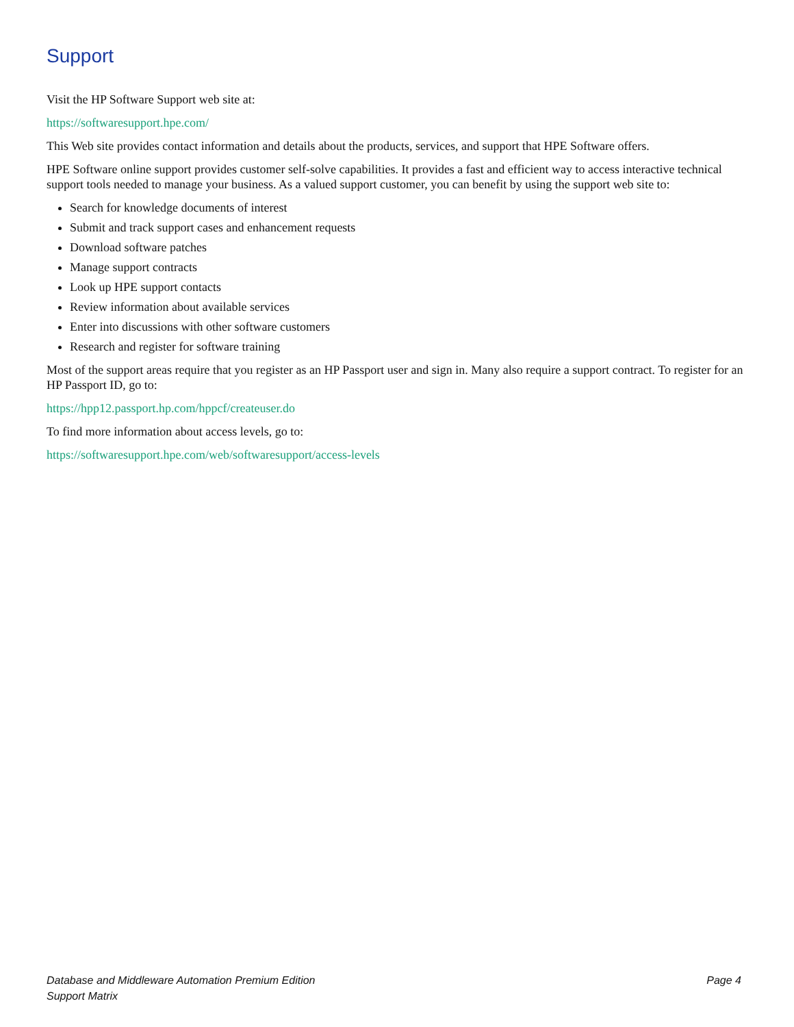Support
Visit the HP Software Support web site at:
https://softwaresupport.hpe.com/
This Web site provides contact information and details about the products, services, and support that HPE Software offers.
HPE Software online support provides customer self-solve capabilities. It provides a fast and efficient way to access interactive technical support tools needed to manage your business. As a valued support customer, you can benefit by using the support web site to:
Search for knowledge documents of interest
Submit and track support cases and enhancement requests
Download software patches
Manage support contracts
Look up HPE support contacts
Review information about available services
Enter into discussions with other software customers
Research and register for software training
Most of the support areas require that you register as an HP Passport user and sign in. Many also require a support contract. To register for an HP Passport ID, go to:
https://hpp12.passport.hp.com/hppcf/createuser.do
To find more information about access levels, go to:
https://softwaresupport.hpe.com/web/softwaresupport/access-levels
Database and Middleware Automation Premium Edition
Support Matrix
Page 4